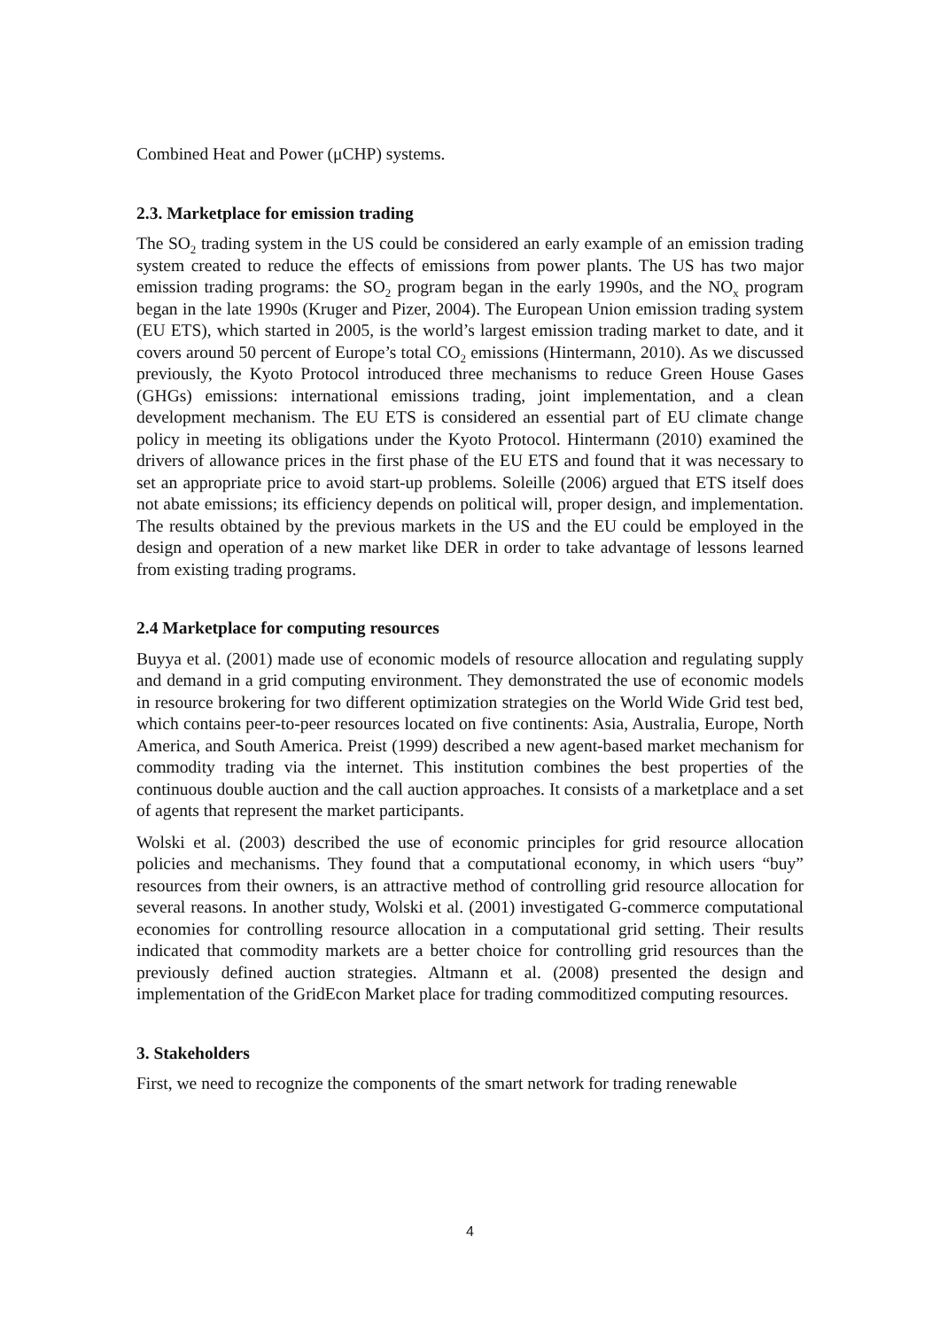Combined Heat and Power (μCHP) systems.
2.3. Marketplace for emission trading
The SO<sub>2</sub> trading system in the US could be considered an early example of an emission trading system created to reduce the effects of emissions from power plants. The US has two major emission trading programs: the SO<sub>2</sub> program began in the early 1990s, and the NO<sub>x</sub> program began in the late 1990s (Kruger and Pizer, 2004). The European Union emission trading system (EU ETS), which started in 2005, is the world’s largest emission trading market to date, and it covers around 50 percent of Europe’s total CO<sub>2</sub> emissions (Hintermann, 2010). As we discussed previously, the Kyoto Protocol introduced three mechanisms to reduce Green House Gases (GHGs) emissions: international emissions trading, joint implementation, and a clean development mechanism. The EU ETS is considered an essential part of EU climate change policy in meeting its obligations under the Kyoto Protocol. Hintermann (2010) examined the drivers of allowance prices in the first phase of the EU ETS and found that it was necessary to set an appropriate price to avoid start-up problems. Soleille (2006) argued that ETS itself does not abate emissions; its efficiency depends on political will, proper design, and implementation. The results obtained by the previous markets in the US and the EU could be employed in the design and operation of a new market like DER in order to take advantage of lessons learned from existing trading programs.
2.4 Marketplace for computing resources
Buyya et al. (2001) made use of economic models of resource allocation and regulating supply and demand in a grid computing environment. They demonstrated the use of economic models in resource brokering for two different optimization strategies on the World Wide Grid test bed, which contains peer-to-peer resources located on five continents: Asia, Australia, Europe, North America, and South America. Preist (1999) described a new agent-based market mechanism for commodity trading via the internet. This institution combines the best properties of the continuous double auction and the call auction approaches. It consists of a marketplace and a set of agents that represent the market participants.
Wolski et al. (2003) described the use of economic principles for grid resource allocation policies and mechanisms. They found that a computational economy, in which users “buy” resources from their owners, is an attractive method of controlling grid resource allocation for several reasons. In another study, Wolski et al. (2001) investigated G-commerce computational economies for controlling resource allocation in a computational grid setting. Their results indicated that commodity markets are a better choice for controlling grid resources than the previously defined auction strategies. Altmann et al. (2008) presented the design and implementation of the GridEcon Market place for trading commoditized computing resources.
3. Stakeholders
First, we need to recognize the components of the smart network for trading renewable
4